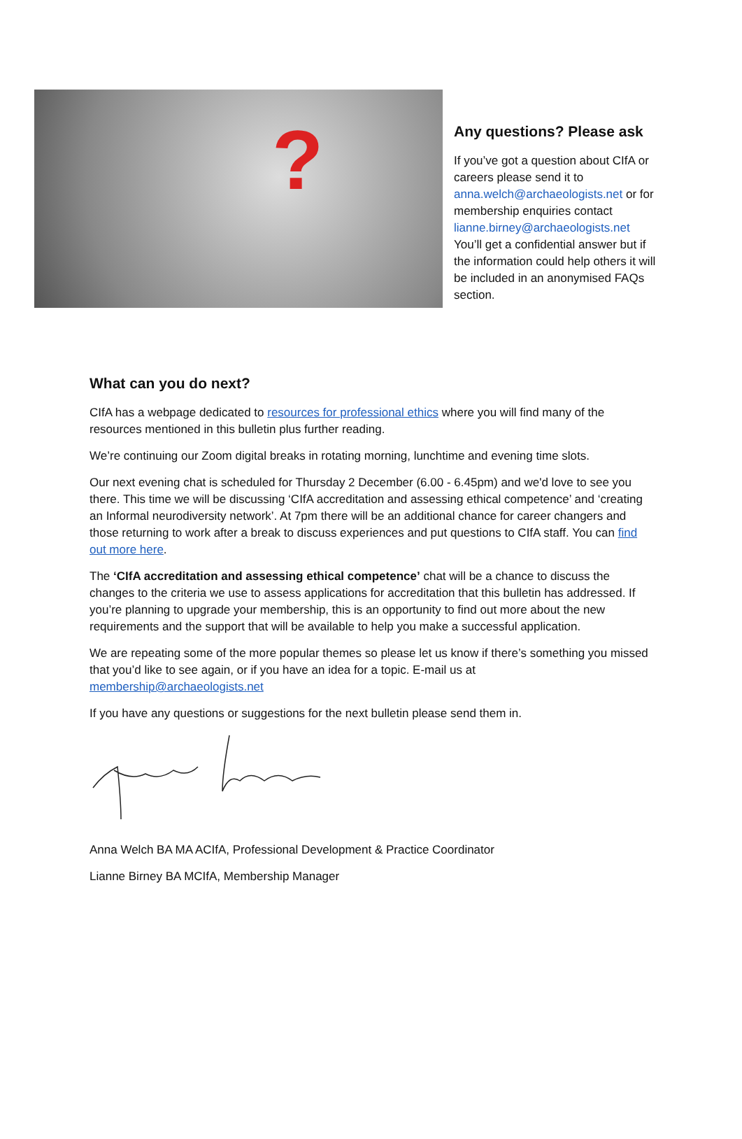?
Any questions? Please ask
If you’ve got a question about CIfA or careers please send it to anna.welch@archaeologists.net or for membership enquiries contact lianne.birney@archaeologists.net You’ll get a confidential answer but if the information could help others it will be included in an anonymised FAQs section.
What can you do next?
CIfA has a webpage dedicated to resources for professional ethics where you will find many of the resources mentioned in this bulletin plus further reading.
We’re continuing our Zoom digital breaks in rotating morning, lunchtime and evening time slots.
Our next evening chat is scheduled for Thursday 2 December (6.00 - 6.45pm) and we'd love to see you there. This time we will be discussing ‘CIfA accreditation and assessing ethical competence’ and ‘creating an Informal neurodiversity network’. At 7pm there will be an additional chance for career changers and those returning to work after a break to discuss experiences and put questions to CIfA staff. You can find out more here.
The ‘CIfA accreditation and assessing ethical competence’ chat will be a chance to discuss the changes to the criteria we use to assess applications for accreditation that this bulletin has addressed. If you’re planning to upgrade your membership, this is an opportunity to find out more about the new requirements and the support that will be available to help you make a successful application.
We are repeating some of the more popular themes so please let us know if there’s something you missed that you’d like to see again, or if you have an idea for a topic. E-mail us at membership@archaeologists.net
If you have any questions or suggestions for the next bulletin please send them in.
Anna Welch BA MA ACIfA, Professional Development & Practice Coordinator
Lianne Birney BA MCIfA, Membership Manager